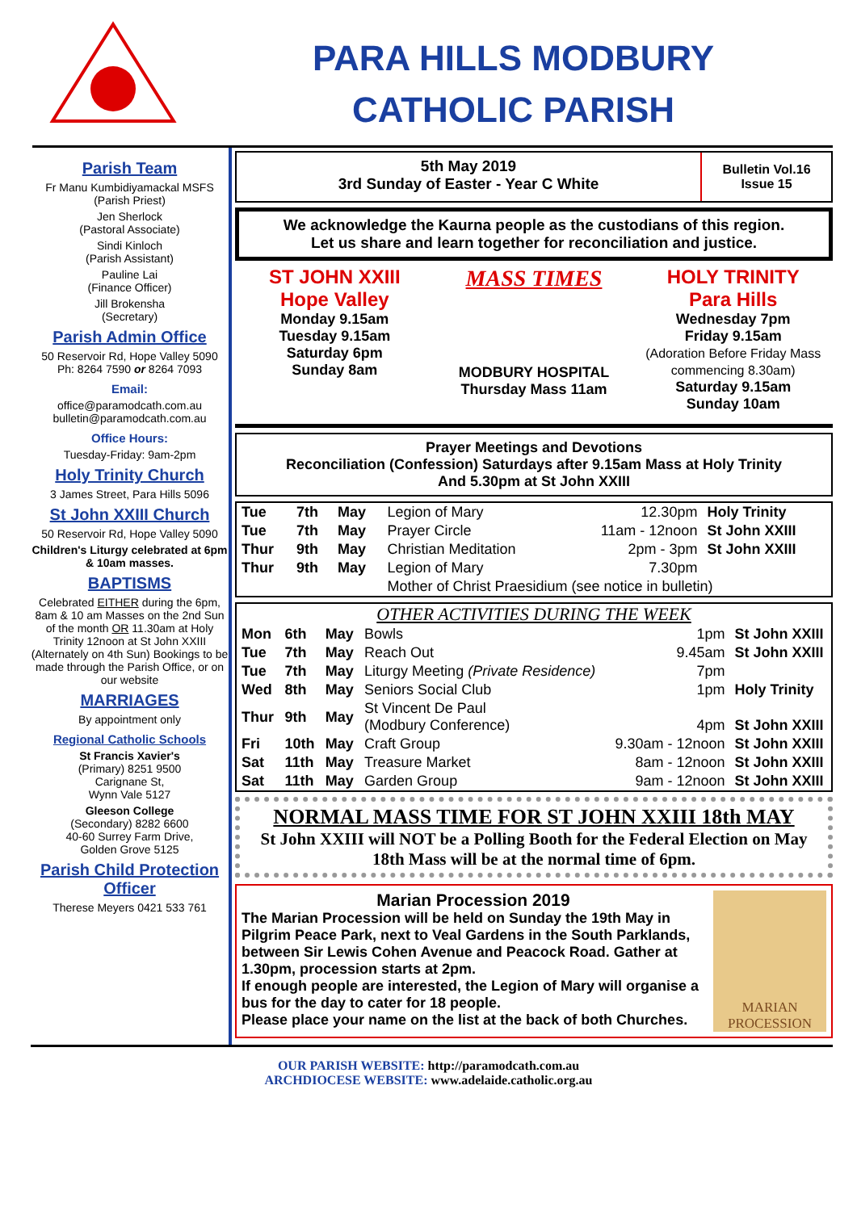PARA HILLS MODBURY
CATHOLIC PARISH
Parish Team
Fr Manu Kumbidiyamackal MSFS
(Parish Priest)
Jen Sherlock
(Pastoral Associate)
Sindi Kinloch
(Parish Assistant)
Pauline Lai
(Finance Officer)
Jill Brokensha
(Secretary)
Parish Admin Office
50 Reservoir Rd, Hope Valley 5090
Ph: 8264 7590 or 8264 7093
Email:
office@paramodcath.com.au
bulletin@paramodcath.com.au
Office Hours:
Tuesday-Friday: 9am-2pm
Holy Trinity Church
3 James Street, Para Hills 5096
St John XXIII Church
50 Reservoir Rd, Hope Valley 5090
Children's Liturgy celebrated at 6pm & 10am masses.
BAPTISMS
Celebrated EITHER during the 6pm, 8am & 10 am Masses on the 2nd Sun of the month OR 11.30am at Holy Trinity 12noon at St John XXIII (Alternately on 4th Sun) Bookings to be made through the Parish Office, or on our website
MARRIAGES
By appointment only
Regional Catholic Schools
St Francis Xavier's
(Primary) 8251 9500
Carignane St,
Wynn Vale 5127
Gleeson College
(Secondary) 8282 6600
40-60 Surrey Farm Drive,
Golden Grove 5125
Parish Child Protection Officer
Therese Meyers 0421 533 761
5th May 2019
3rd Sunday of Easter - Year C White
Bulletin Vol.16
Issue 15
We acknowledge the Kaurna people as the custodians of this region.
Let us share and learn together for reconciliation and justice.
ST JOHN XXIII
Hope Valley
Monday 9.15am
Tuesday 9.15am
Saturday 6pm
Sunday 8am
MASS TIMES
MODBURY HOSPITAL
Thursday Mass 11am
HOLY TRINITY
Para Hills
Wednesday 7pm
Friday 9.15am
(Adoration Before Friday Mass commencing 8.30am)
Saturday 9.15am
Sunday 10am
Prayer Meetings and Devotions
Reconciliation (Confession) Saturdays after 9.15am Mass at Holy Trinity
And 5.30pm at St John XXIII
| Tue | 7th | May | Legion of Mary | 12.30pm | Holy Trinity |
| Tue | 7th | May | Prayer Circle | 11am - 12noon | St John XXIII |
| Thur | 9th | May | Christian Meditation | 2pm - 3pm | St John XXIII |
| Thur | 9th | May | Legion of Mary | 7.30pm | |
| | | | Mother of Christ Praesidium (see notice in bulletin) | | |
OTHER ACTIVITIES DURING THE WEEK
| Mon | 6th | May | Bowls | 1pm | St John XXIII |
| Tue | 7th | May | Reach Out | 9.45am | St John XXIII |
| Tue | 7th | May | Liturgy Meeting (Private Residence) | 7pm | |
| Wed | 8th | May | Seniors Social Club | 1pm | Holy Trinity |
| Thur | 9th | May | St Vincent De Paul (Modbury Conference) | 4pm | St John XXIII |
| Fri | 10th | May | Craft Group | 9.30am - 12noon | St John XXIII |
| Sat | 11th | May | Treasure Market | 8am - 12noon | St John XXIII |
| Sat | 11th | May | Garden Group | 9am - 12noon | St John XXIII |
NORMAL MASS TIME FOR ST JOHN XXIII 18th MAY
St John XXIII will NOT be a Polling Booth for the Federal Election on May 18th Mass will be at the normal time of 6pm.
Marian Procession 2019
The Marian Procession will be held on Sunday the 19th May in Pilgrim Peace Park, next to Veal Gardens in the South Parklands, between Sir Lewis Cohen Avenue and Peacock Road. Gather at 1.30pm, procession starts at 2pm.
If enough people are interested, the Legion of Mary will organise a bus for the day to cater for 18 people.
Please place your name on the list at the back of both Churches.
MARIAN PROCESSION
OUR PARISH WEBSITE: http://paramodcath.com.au
ARCHDIOCESE WEBSITE: www.adelaide.catholic.org.au